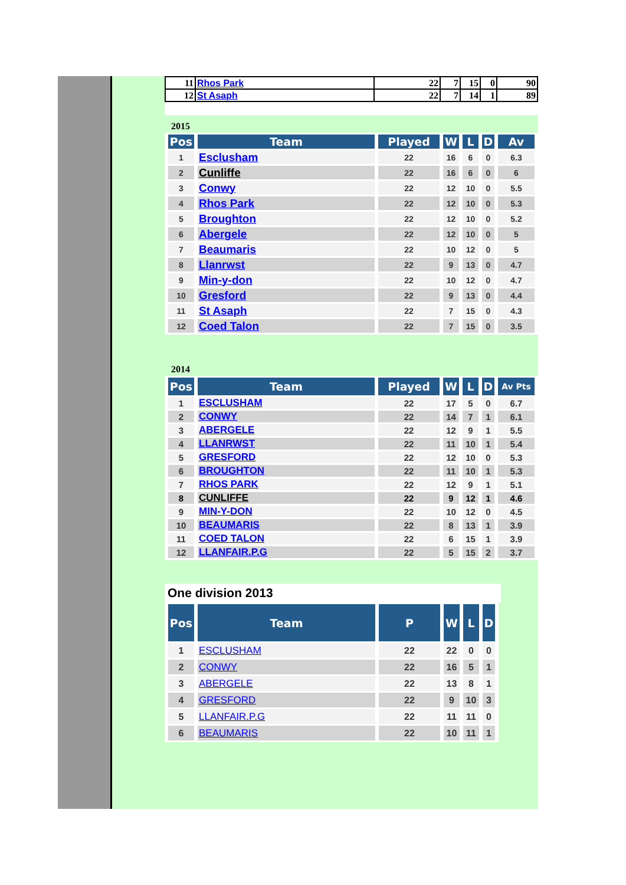| 11 | Rhos Park | 22 | 7 | 15 | 0 | 90 |
| 12 | St Asaph | 22 | 7 | 14 | 1 | 89 |
2015
| Pos | Team | Played | W | L | D | Av |
| --- | --- | --- | --- | --- | --- | --- |
| 1 | Esclusham | 22 | 16 | 6 | 0 | 6.3 |
| 2 | Cunliffe | 22 | 16 | 6 | 0 | 6 |
| 3 | Conwy | 22 | 12 | 10 | 0 | 5.5 |
| 4 | Rhos Park | 22 | 12 | 10 | 0 | 5.3 |
| 5 | Broughton | 22 | 12 | 10 | 0 | 5.2 |
| 6 | Abergele | 22 | 12 | 10 | 0 | 5 |
| 7 | Beaumaris | 22 | 10 | 12 | 0 | 5 |
| 8 | Llanrwst | 22 | 9 | 13 | 0 | 4.7 |
| 9 | Min-y-don | 22 | 10 | 12 | 0 | 4.7 |
| 10 | Gresford | 22 | 9 | 13 | 0 | 4.4 |
| 11 | St Asaph | 22 | 7 | 15 | 0 | 4.3 |
| 12 | Coed Talon | 22 | 7 | 15 | 0 | 3.5 |
2014
| Pos | Team | Played | W | L | D | Av Pts |
| --- | --- | --- | --- | --- | --- | --- |
| 1 | ESCLUSHAM | 22 | 17 | 5 | 0 | 6.7 |
| 2 | CONWY | 22 | 14 | 7 | 1 | 6.1 |
| 3 | ABERGELE | 22 | 12 | 9 | 1 | 5.5 |
| 4 | LLANRWST | 22 | 11 | 10 | 1 | 5.4 |
| 5 | GRESFORD | 22 | 12 | 10 | 0 | 5.3 |
| 6 | BROUGHTON | 22 | 11 | 10 | 1 | 5.3 |
| 7 | RHOS PARK | 22 | 12 | 9 | 1 | 5.1 |
| 8 | CUNLIFFE | 22 | 9 | 12 | 1 | 4.6 |
| 9 | MIN-Y-DON | 22 | 10 | 12 | 0 | 4.5 |
| 10 | BEAUMARIS | 22 | 8 | 13 | 1 | 3.9 |
| 11 | COED TALON | 22 | 6 | 15 | 1 | 3.9 |
| 12 | LLANFAIR.P.G | 22 | 5 | 15 | 2 | 3.7 |
One division 2013
| Pos | Team | P | W | L | D |
| --- | --- | --- | --- | --- | --- |
| 1 | ESCLUSHAM | 22 | 22 | 0 | 0 |
| 2 | CONWY | 22 | 16 | 5 | 1 |
| 3 | ABERGELE | 22 | 13 | 8 | 1 |
| 4 | GRESFORD | 22 | 9 | 10 | 3 |
| 5 | LLANFAIR.P.G | 22 | 11 | 11 | 0 |
| 6 | BEAUMARIS | 22 | 10 | 11 | 1 |